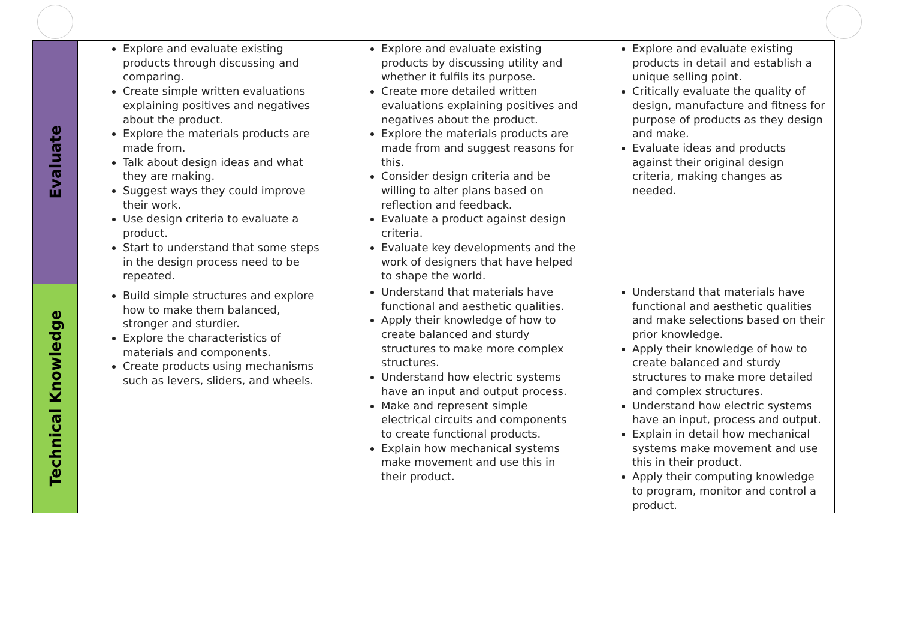| Evaluate | Explore and evaluate existing products through discussing and comparing. Create simple written evaluations explaining positives and negatives about the product. Explore the materials products are made from. Talk about design ideas and what they are making. Suggest ways they could improve their work. Use design criteria to evaluate a product. Start to understand that some steps in the design process need to be repeated. | Explore and evaluate existing products by discussing utility and whether it fulfils its purpose. Create more detailed written evaluations explaining positives and negatives about the product. Explore the materials products are made from and suggest reasons for this. Consider design criteria and be willing to alter plans based on reflection and feedback. Evaluate a product against design criteria. Evaluate key developments and the work of designers that have helped to shape the world. | Explore and evaluate existing products in detail and establish a unique selling point. Critically evaluate the quality of design, manufacture and fitness for purpose of products as they design and make. Evaluate ideas and products against their original design criteria, making changes as needed. |
| Technical Knowledge | Build simple structures and explore how to make them balanced, stronger and sturdier. Explore the characteristics of materials and components. Create products using mechanisms such as levers, sliders, and wheels. | Understand that materials have functional and aesthetic qualities. Apply their knowledge of how to create balanced and sturdy structures to make more complex structures. Understand how electric systems have an input and output process. Make and represent simple electrical circuits and components to create functional products. Explain how mechanical systems make movement and use this in their product. | Understand that materials have functional and aesthetic qualities and make selections based on their prior knowledge. Apply their knowledge of how to create balanced and sturdy structures to make more detailed and complex structures. Understand how electric systems have an input, process and output. Explain in detail how mechanical systems make movement and use this in their product. Apply their computing knowledge to program, monitor and control a product. |